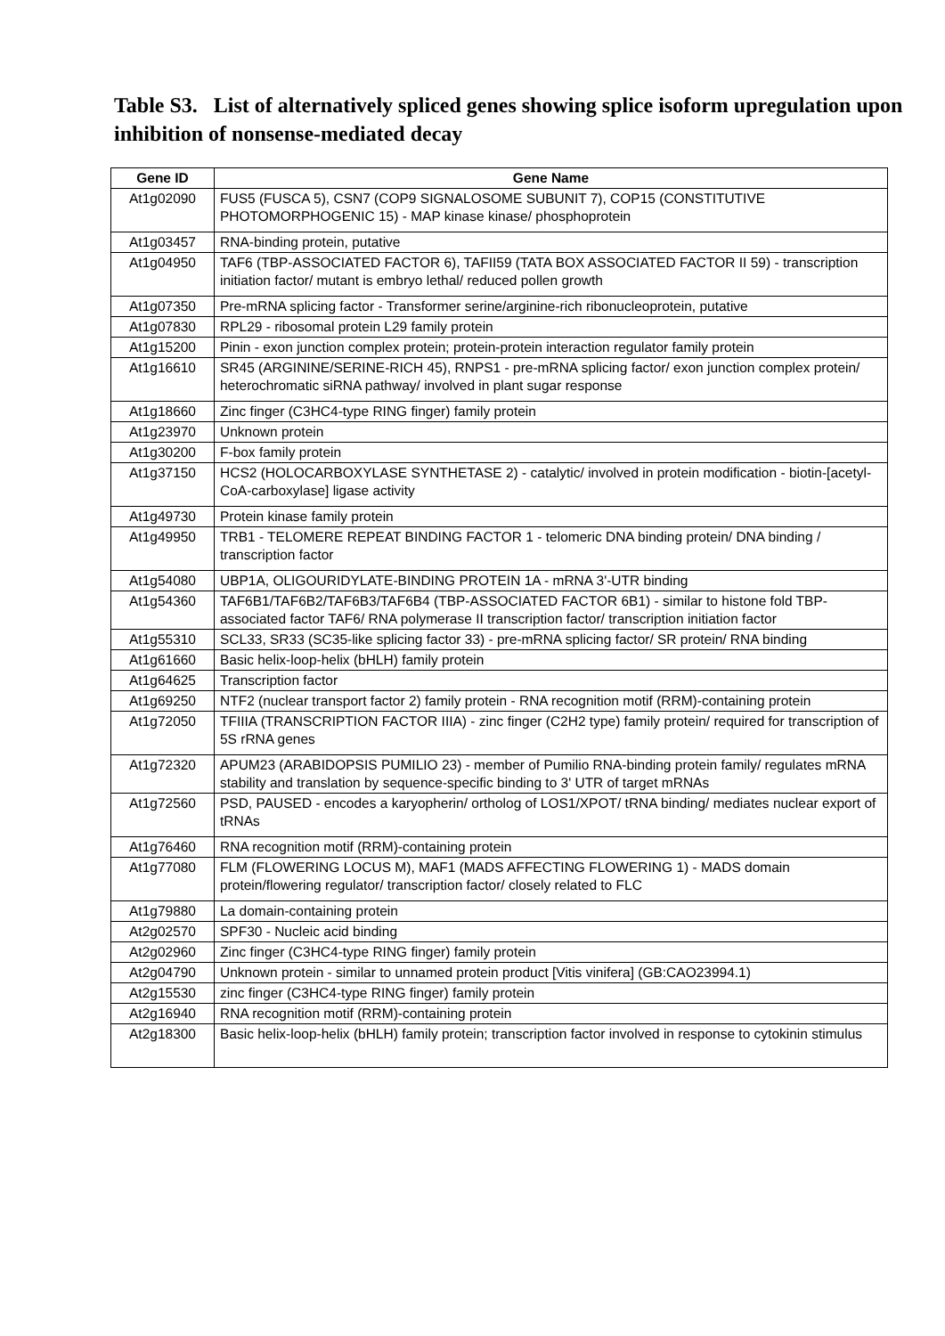Table S3. List of alternatively spliced genes showing splice isoform upregulation upon inhibition of nonsense-mediated decay
| Gene ID | Gene Name |
| --- | --- |
| At1g02090 | FUS5 (FUSCA 5), CSN7 (COP9 SIGNALOSOME SUBUNIT 7), COP15 (CONSTITUTIVE PHOTOMORPHOGENIC 15) - MAP kinase kinase/ phosphoprotein |
| At1g03457 | RNA-binding protein, putative |
| At1g04950 | TAF6 (TBP-ASSOCIATED FACTOR 6), TAFII59 (TATA BOX ASSOCIATED FACTOR II 59) - transcription initiation factor/ mutant is embryo lethal/ reduced pollen growth |
| At1g07350 | Pre-mRNA splicing factor - Transformer serine/arginine-rich ribonucleoprotein, putative |
| At1g07830 | RPL29 - ribosomal protein L29 family protein |
| At1g15200 | Pinin - exon junction complex protein; protein-protein interaction regulator family protein |
| At1g16610 | SR45 (ARGININE/SERINE-RICH 45), RNPS1 - pre-mRNA splicing factor/ exon junction complex protein/ heterochromatic siRNA pathway/ involved in plant sugar response |
| At1g18660 | Zinc finger (C3HC4-type RING finger) family protein |
| At1g23970 | Unknown protein |
| At1g30200 | F-box family protein |
| At1g37150 | HCS2 (HOLOCARBOXYLASE SYNTHETASE 2) - catalytic/ involved in protein modification - biotin-[acetyl-CoA-carboxylase] ligase activity |
| At1g49730 | Protein kinase family protein |
| At1g49950 | TRB1 - TELOMERE REPEAT BINDING FACTOR 1 - telomeric DNA binding protein/ DNA binding / transcription factor |
| At1g54080 | UBP1A, OLIGOURIDYLATE-BINDING PROTEIN 1A - mRNA 3'-UTR binding |
| At1g54360 | TAF6B1/TAF6B2/TAF6B3/TAF6B4 (TBP-ASSOCIATED FACTOR 6B1) - similar to histone fold TBP-associated factor TAF6/ RNA polymerase II transcription factor/ transcription initiation factor |
| At1g55310 | SCL33, SR33 (SC35-like splicing factor 33) - pre-mRNA splicing factor/ SR protein/ RNA binding |
| At1g61660 | Basic helix-loop-helix (bHLH) family protein |
| At1g64625 | Transcription factor |
| At1g69250 | NTF2 (nuclear transport factor 2) family protein - RNA recognition motif (RRM)-containing protein |
| At1g72050 | TFIIIA (TRANSCRIPTION FACTOR IIIA) - zinc finger (C2H2 type) family protein/ required for transcription of 5S rRNA genes |
| At1g72320 | APUM23 (ARABIDOPSIS PUMILIO 23) - member of Pumilio RNA-binding protein family/ regulates mRNA stability and translation by sequence-specific binding to 3' UTR of target mRNAs |
| At1g72560 | PSD, PAUSED - encodes a karyopherin/ ortholog of LOS1/XPOT/ tRNA binding/ mediates nuclear export of tRNAs |
| At1g76460 | RNA recognition motif (RRM)-containing protein |
| At1g77080 | FLM (FLOWERING LOCUS M), MAF1 (MADS AFFECTING FLOWERING 1) - MADS domain protein/flowering regulator/ transcription factor/ closely related to FLC |
| At1g79880 | La domain-containing protein |
| At2g02570 | SPF30 - Nucleic acid binding |
| At2g02960 | Zinc finger (C3HC4-type RING finger) family protein |
| At2g04790 | Unknown protein - similar to unnamed protein product [Vitis vinifera] (GB:CAO23994.1) |
| At2g15530 | zinc finger (C3HC4-type RING finger) family protein |
| At2g16940 | RNA recognition motif (RRM)-containing protein |
| At2g18300 | Basic helix-loop-helix (bHLH) family protein; transcription factor involved in response to cytokinin stimulus |